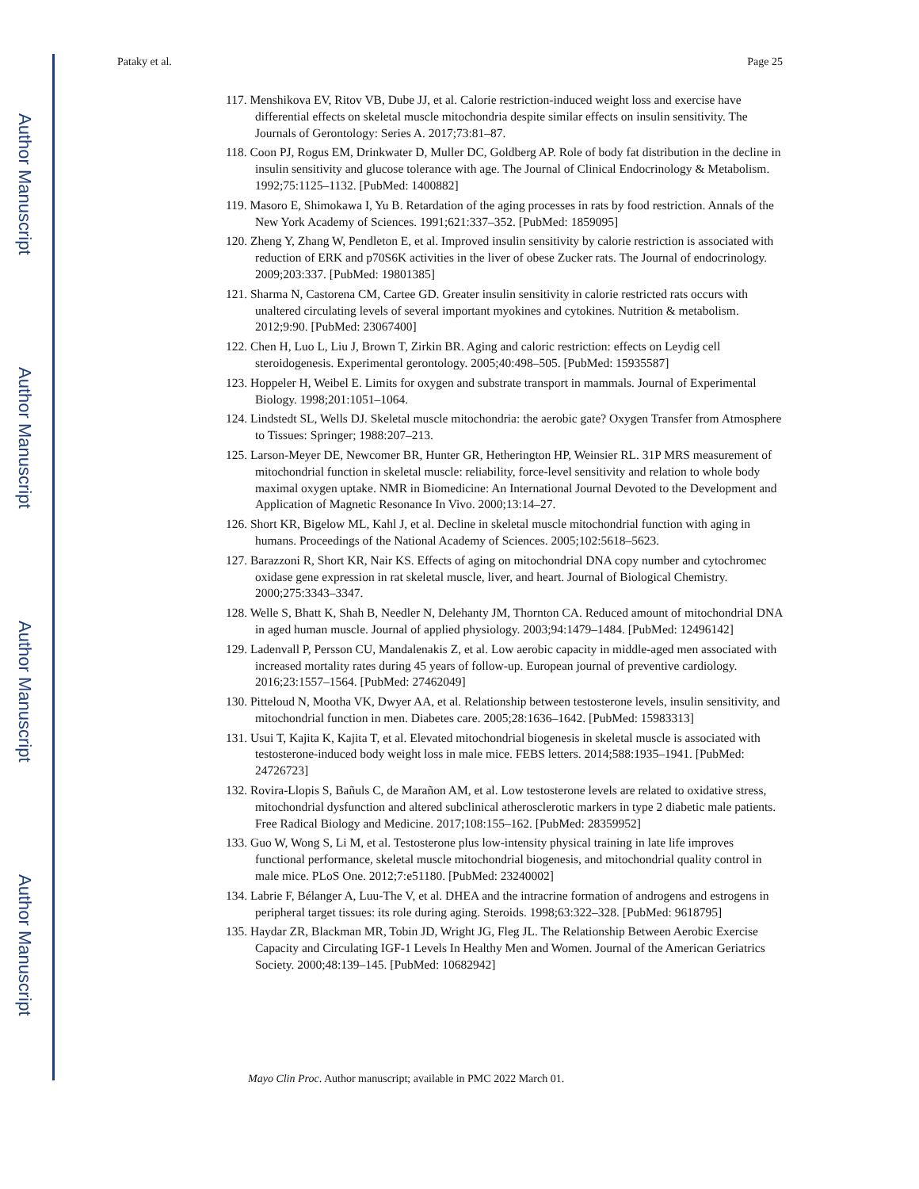Author Manuscript
Author Manuscript
Author Manuscript
Author Manuscript
Pataky et al. Page 25
117. Menshikova EV, Ritov VB, Dube JJ, et al. Calorie restriction-induced weight loss and exercise have differential effects on skeletal muscle mitochondria despite similar effects on insulin sensitivity. The Journals of Gerontology: Series A. 2017;73:81–87.
118. Coon PJ, Rogus EM, Drinkwater D, Muller DC, Goldberg AP. Role of body fat distribution in the decline in insulin sensitivity and glucose tolerance with age. The Journal of Clinical Endocrinology & Metabolism. 1992;75:1125–1132. [PubMed: 1400882]
119. Masoro E, Shimokawa I, Yu B. Retardation of the aging processes in rats by food restriction. Annals of the New York Academy of Sciences. 1991;621:337–352. [PubMed: 1859095]
120. Zheng Y, Zhang W, Pendleton E, et al. Improved insulin sensitivity by calorie restriction is associated with reduction of ERK and p70S6K activities in the liver of obese Zucker rats. The Journal of endocrinology. 2009;203:337. [PubMed: 19801385]
121. Sharma N, Castorena CM, Cartee GD. Greater insulin sensitivity in calorie restricted rats occurs with unaltered circulating levels of several important myokines and cytokines. Nutrition & metabolism. 2012;9:90. [PubMed: 23067400]
122. Chen H, Luo L, Liu J, Brown T, Zirkin BR. Aging and caloric restriction: effects on Leydig cell steroidogenesis. Experimental gerontology. 2005;40:498–505. [PubMed: 15935587]
123. Hoppeler H, Weibel E. Limits for oxygen and substrate transport in mammals. Journal of Experimental Biology. 1998;201:1051–1064.
124. Lindstedt SL, Wells DJ. Skeletal muscle mitochondria: the aerobic gate? Oxygen Transfer from Atmosphere to Tissues: Springer; 1988:207–213.
125. Larson-Meyer DE, Newcomer BR, Hunter GR, Hetherington HP, Weinsier RL. 31P MRS measurement of mitochondrial function in skeletal muscle: reliability, force-level sensitivity and relation to whole body maximal oxygen uptake. NMR in Biomedicine: An International Journal Devoted to the Development and Application of Magnetic Resonance In Vivo. 2000;13:14–27.
126. Short KR, Bigelow ML, Kahl J, et al. Decline in skeletal muscle mitochondrial function with aging in humans. Proceedings of the National Academy of Sciences. 2005;102:5618–5623.
127. Barazzoni R, Short KR, Nair KS. Effects of aging on mitochondrial DNA copy number and cytochromec oxidase gene expression in rat skeletal muscle, liver, and heart. Journal of Biological Chemistry. 2000;275:3343–3347.
128. Welle S, Bhatt K, Shah B, Needler N, Delehanty JM, Thornton CA. Reduced amount of mitochondrial DNA in aged human muscle. Journal of applied physiology. 2003;94:1479–1484. [PubMed: 12496142]
129. Ladenvall P, Persson CU, Mandalenakis Z, et al. Low aerobic capacity in middle-aged men associated with increased mortality rates during 45 years of follow-up. European journal of preventive cardiology. 2016;23:1557–1564. [PubMed: 27462049]
130. Pitteloud N, Mootha VK, Dwyer AA, et al. Relationship between testosterone levels, insulin sensitivity, and mitochondrial function in men. Diabetes care. 2005;28:1636–1642. [PubMed: 15983313]
131. Usui T, Kajita K, Kajita T, et al. Elevated mitochondrial biogenesis in skeletal muscle is associated with testosterone-induced body weight loss in male mice. FEBS letters. 2014;588:1935–1941. [PubMed: 24726723]
132. Rovira-Llopis S, Bañuls C, de Marañon AM, et al. Low testosterone levels are related to oxidative stress, mitochondrial dysfunction and altered subclinical atherosclerotic markers in type 2 diabetic male patients. Free Radical Biology and Medicine. 2017;108:155–162. [PubMed: 28359952]
133. Guo W, Wong S, Li M, et al. Testosterone plus low-intensity physical training in late life improves functional performance, skeletal muscle mitochondrial biogenesis, and mitochondrial quality control in male mice. PLoS One. 2012;7:e51180. [PubMed: 23240002]
134. Labrie F, Bélanger A, Luu-The V, et al. DHEA and the intracrine formation of androgens and estrogens in peripheral target tissues: its role during aging. Steroids. 1998;63:322–328. [PubMed: 9618795]
135. Haydar ZR, Blackman MR, Tobin JD, Wright JG, Fleg JL. The Relationship Between Aerobic Exercise Capacity and Circulating IGF-1 Levels In Healthy Men and Women. Journal of the American Geriatrics Society. 2000;48:139–145. [PubMed: 10682942]
Mayo Clin Proc. Author manuscript; available in PMC 2022 March 01.